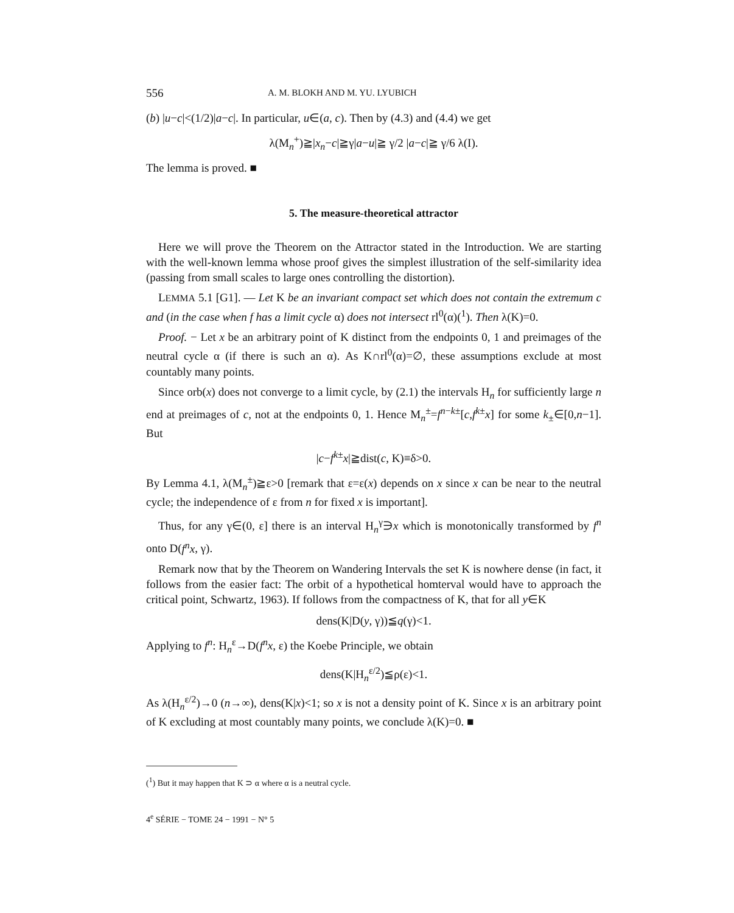556 A. M. BLOKH AND M. YU. LYUBICH
(b) |u−c|<(1/2)|a−c|. In particular, u∈(a, c). Then by (4.3) and (4.4) we get
λ(M<sub>n</sub><sup>+</sup>)≧|x<sub>n</sub>−c|≧γ|a−u|≧ γ/2 |a−c|≧ γ/6 λ(I).
The lemma is proved. ■
5. The measure-theoretical attractor
Here we will prove the Theorem on the Attractor stated in the Introduction. We are starting with the well-known lemma whose proof gives the simplest illustration of the self-similarity idea (passing from small scales to large ones controlling the distortion).
LEMMA 5.1 [G1]. — Let K be an invariant compact set which does not contain the extremum c and (in the case when f has a limit cycle α) does not intersect rl<sup>0</sup>(α)(<sup>1</sup>). Then λ(K)=0.
Proof. − Let x be an arbitrary point of K distinct from the endpoints 0, 1 and preimages of the neutral cycle α (if there is such an α). As K∩rl<sup>0</sup>(α)=∅, these assumptions exclude at most countably many points.
Since orb(x) does not converge to a limit cycle, by (2.1) the intervals H<sub>n</sub> for sufficiently large n end at preimages of c, not at the endpoints 0, 1. Hence M<sub>n</sub><sup>±</sup>=f<sup>n−k±</sup>[c,f<sup>k±</sup>x] for some k<sub>±</sub>∈[0,n−1]. But
|c−f<sup>k±</sup>x|≧dist(c, K)≡δ>0.
By Lemma 4.1, λ(M<sub>n</sub><sup>±</sup>)≧ε>0 [remark that ε=ε(x) depends on x since x can be near to the neutral cycle; the independence of ε from n for fixed x is important].
Thus, for any γ∈(0, ε] there is an interval H<sub>n</sub><sup>γ</sup>∋x which is monotonically transformed by f<sup>n</sup> onto D(f<sup>n</sup>x, γ).
Remark now that by the Theorem on Wandering Intervals the set K is nowhere dense (in fact, it follows from the easier fact: The orbit of a hypothetical homterval would have to approach the critical point, Schwartz, 1963). If follows from the compactness of K, that for all y∈K
dens(K|D(y, γ))≦q(γ)<1.
Applying to f<sup>n</sup>: H<sub>n</sub><sup>ε</sup>→D(f<sup>n</sup>x, ε) the Koebe Principle, we obtain
dens(K|H<sub>n</sub><sup>ε/2</sup>)≦ρ(ε)<1.
As λ(H<sub>n</sub><sup>ε/2</sup>)→0 (n→∞), dens(K|x)<1; so x is not a density point of K. Since x is an arbitrary point of K excluding at most countably many points, we conclude λ(K)=0. ■
(<sup>1</sup>) But it may happen that K ⊃ α where α is a neutral cycle.
4<sup>e</sup> SÉRIE − TOME 24 − 1991 − N° 5